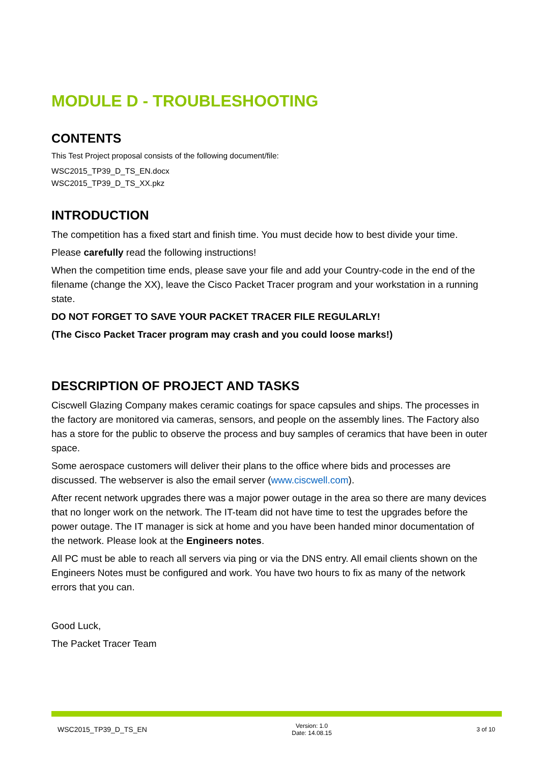MODULE D - TROUBLESHOOTING
CONTENTS
This Test Project proposal consists of the following document/file:
WSC2015_TP39_D_TS_EN.docx
WSC2015_TP39_D_TS_XX.pkz
INTRODUCTION
The competition has a fixed start and finish time. You must decide how to best divide your time.
Please carefully read the following instructions!
When the competition time ends, please save your file and add your Country-code in the end of the filename (change the XX), leave the Cisco Packet Tracer program and your workstation in a running state.
DO NOT FORGET TO SAVE YOUR PACKET TRACER FILE REGULARLY!
(The Cisco Packet Tracer program may crash and you could loose marks!)
DESCRIPTION OF PROJECT AND TASKS
Ciscwell Glazing Company makes ceramic coatings for space capsules and ships. The processes in the factory are monitored via cameras, sensors, and people on the assembly lines. The Factory also has a store for the public to observe the process and buy samples of ceramics that have been in outer space.
Some aerospace customers will deliver their plans to the office where bids and processes are discussed. The webserver is also the email server (www.ciscwell.com).
After recent network upgrades there was a major power outage in the area so there are many devices that no longer work on the network. The IT-team did not have time to test the upgrades before the power outage. The IT manager is sick at home and you have been handed minor documentation of the network. Please look at the Engineers notes.
All PC must be able to reach all servers via ping or via the DNS entry. All email clients shown on the Engineers Notes must be configured and work. You have two hours to fix as many of the network errors that you can.
Good Luck,
The Packet Tracer Team
WSC2015_TP39_D_TS_EN Version: 1.0
Date: 14.08.15 3 of 10